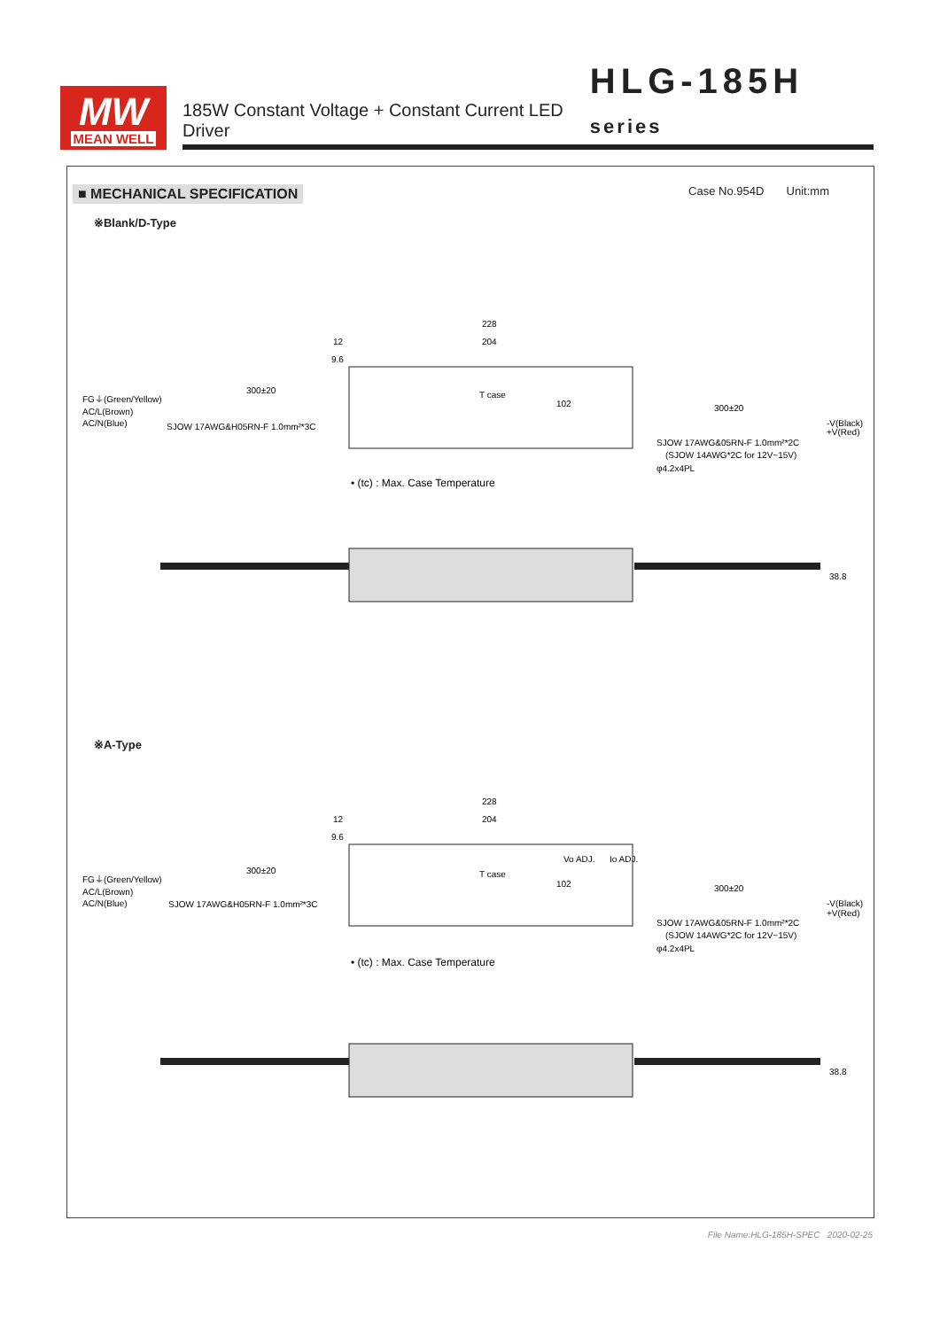MW
MEAN WELL
185W Constant Voltage + Constant Current LED Driver
HLG-185H series
■ MECHANICAL SPECIFICATION Case No.954D Unit:mm
※Blank/D-Type
228
204
12
9.6
300±20
FG⏚(Green/Yellow)
AC/L(Brown)
AC/N(Blue)
SJOW 17AWG&H05RN-F 1.0mm²*3C
T case
102
300±20
-V(Black)
+V(Red)
SJOW 17AWG&05RN-F 1.0mm²*2C
(SJOW 14AWG*2C for 12V~15V)
φ4.2x4PL
• (tc) : Max. Case Temperature
38.8
※A-Type
228
204
12
9.6
Vo ADJ.
Io ADJ.
300±20
FG⏚(Green/Yellow)
AC/L(Brown)
AC/N(Blue)
SJOW 17AWG&H05RN-F 1.0mm²*3C
T case
102
300±20
-V(Black)
+V(Red)
SJOW 17AWG&05RN-F 1.0mm²*2C
(SJOW 14AWG*2C for 12V~15V)
φ4.2x4PL
• (tc) : Max. Case Temperature
38.8
File Name:HLG-185H-SPEC 2020-02-25